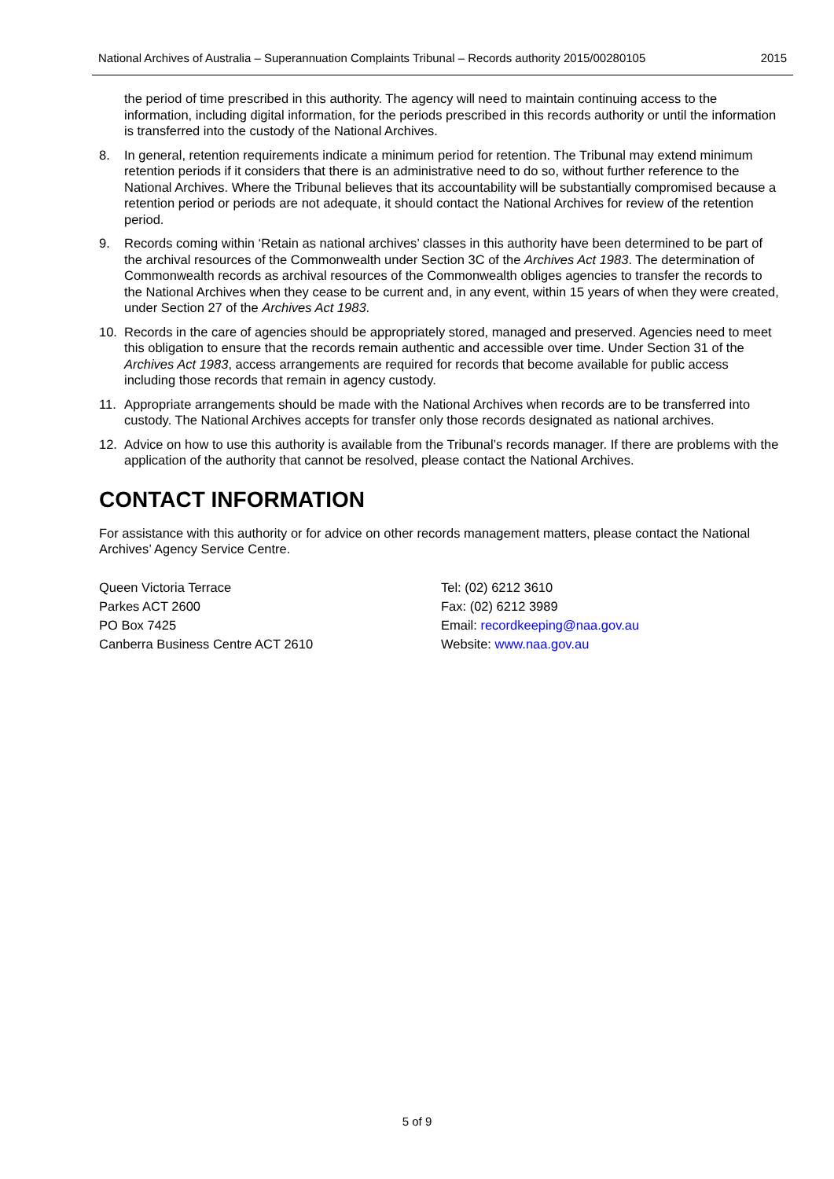National Archives of Australia – Superannuation Complaints Tribunal – Records authority 2015/00280105 2015
the period of time prescribed in this authority. The agency will need to maintain continuing access to the information, including digital information, for the periods prescribed in this records authority or until the information is transferred into the custody of the National Archives.
8. In general, retention requirements indicate a minimum period for retention. The Tribunal may extend minimum retention periods if it considers that there is an administrative need to do so, without further reference to the National Archives. Where the Tribunal believes that its accountability will be substantially compromised because a retention period or periods are not adequate, it should contact the National Archives for review of the retention period.
9. Records coming within ‘Retain as national archives’ classes in this authority have been determined to be part of the archival resources of the Commonwealth under Section 3C of the Archives Act 1983. The determination of Commonwealth records as archival resources of the Commonwealth obliges agencies to transfer the records to the National Archives when they cease to be current and, in any event, within 15 years of when they were created, under Section 27 of the Archives Act 1983.
10. Records in the care of agencies should be appropriately stored, managed and preserved. Agencies need to meet this obligation to ensure that the records remain authentic and accessible over time. Under Section 31 of the Archives Act 1983, access arrangements are required for records that become available for public access including those records that remain in agency custody.
11. Appropriate arrangements should be made with the National Archives when records are to be transferred into custody. The National Archives accepts for transfer only those records designated as national archives.
12. Advice on how to use this authority is available from the Tribunal’s records manager. If there are problems with the application of the authority that cannot be resolved, please contact the National Archives.
CONTACT INFORMATION
For assistance with this authority or for advice on other records management matters, please contact the National Archives’ Agency Service Centre.
Queen Victoria Terrace
Parkes ACT 2600
PO Box 7425
Canberra Business Centre ACT 2610
Tel: (02) 6212 3610
Fax: (02) 6212 3989
Email: recordkeeping@naa.gov.au
Website: www.naa.gov.au
5 of 9